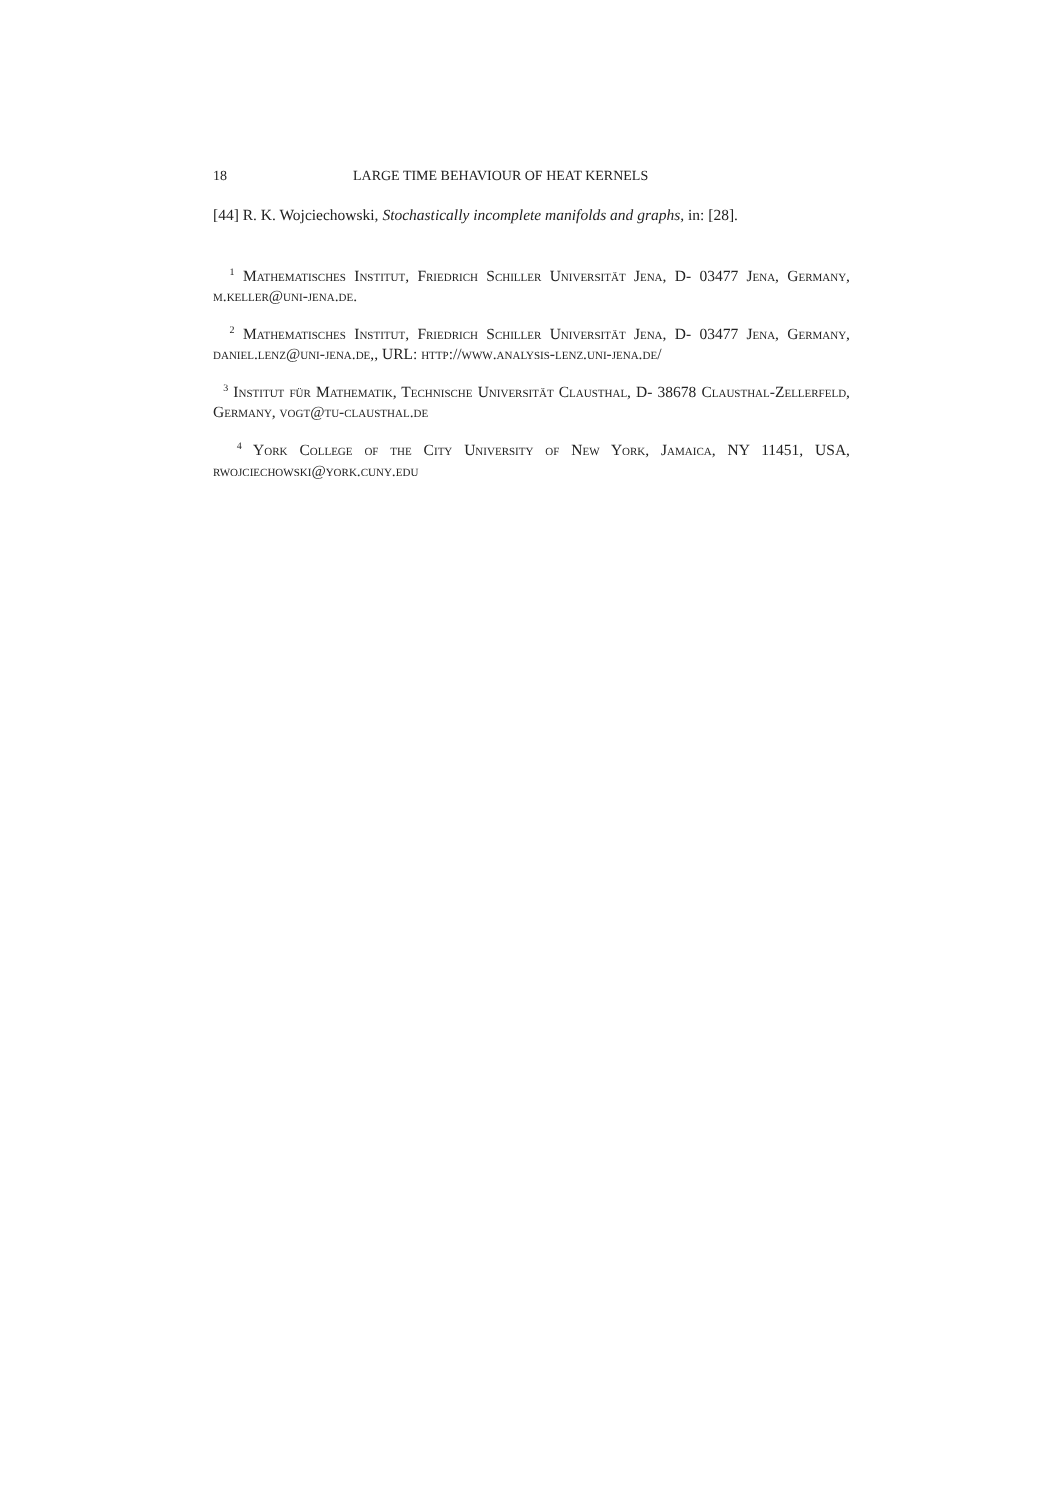18 LARGE TIME BEHAVIOUR OF HEAT KERNELS
[44] R. K. Wojciechowski, Stochastically incomplete manifolds and graphs, in: [28].
<sup>1</sup> Mathematisches Institut, Friedrich Schiller Universität Jena, D- 03477 Jena, Germany, m.keller@uni-jena.de.
<sup>2</sup> Mathematisches Institut, Friedrich Schiller Universität Jena, D- 03477 Jena, Germany, daniel.lenz@uni-jena.de,, URL: http://www.analysis-lenz.uni-jena.de/
<sup>3</sup> Institut für Mathematik, Technische Universität Clausthal, D- 38678 Clausthal-Zellerfeld, Germany, vogt@tu-clausthal.de
<sup>4</sup> York College of the City University of New York, Jamaica, NY 11451, USA, rwojciechowski@york.cuny.edu